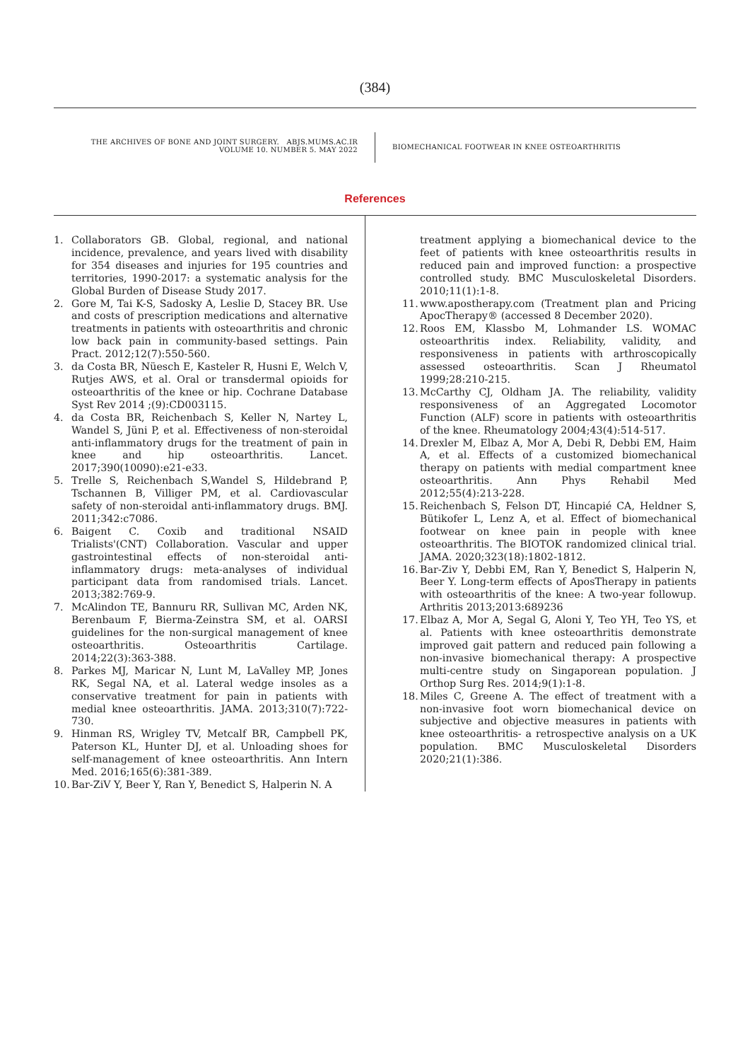(384)
THE ARCHIVES OF BONE AND JOINT SURGERY. ABJS.MUMS.AC.IR
VOLUME 10. NUMBER 5. MAY 2022
BIOMECHANICAL FOOTWEAR IN KNEE OSTEOARTHRITIS
References
1. Collaborators GB. Global, regional, and national incidence, prevalence, and years lived with disability for 354 diseases and injuries for 195 countries and territories, 1990-2017: a systematic analysis for the Global Burden of Disease Study 2017.
2. Gore M, Tai K-S, Sadosky A, Leslie D, Stacey BR. Use and costs of prescription medications and alternative treatments in patients with osteoarthritis and chronic low back pain in community-based settings. Pain Pract. 2012;12(7):550-560.
3. da Costa BR, Nüesch E, Kasteler R, Husni E, Welch V, Rutjes AWS, et al. Oral or transdermal opioids for osteoarthritis of the knee or hip. Cochrane Database Syst Rev 2014 ;(9):CD003115.
4. da Costa BR, Reichenbach S, Keller N, Nartey L, Wandel S, Jüni P, et al. Effectiveness of non-steroidal anti-inflammatory drugs for the treatment of pain in knee and hip osteoarthritis. Lancet. 2017;390(10090):e21-e33.
5. Trelle S, Reichenbach S,Wandel S, Hildebrand P, Tschannen B, Villiger PM, et al. Cardiovascular safety of non-steroidal anti-inflammatory drugs. BMJ. 2011;342:c7086.
6. Baigent C. Coxib and traditional NSAID Trialists'(CNT) Collaboration. Vascular and upper gastrointestinal effects of non-steroidal anti-inflammatory drugs: meta-analyses of individual participant data from randomised trials. Lancet. 2013;382:769-9.
7. McAlindon TE, Bannuru RR, Sullivan MC, Arden NK, Berenbaum F, Bierma-Zeinstra SM, et al. OARSI guidelines for the non-surgical management of knee osteoarthritis. Osteoarthritis Cartilage. 2014;22(3):363-388.
8. Parkes MJ, Maricar N, Lunt M, LaValley MP, Jones RK, Segal NA, et al. Lateral wedge insoles as a conservative treatment for pain in patients with medial knee osteoarthritis. JAMA. 2013;310(7):722-730.
9. Hinman RS, Wrigley TV, Metcalf BR, Campbell PK, Paterson KL, Hunter DJ, et al. Unloading shoes for self-management of knee osteoarthritis. Ann Intern Med. 2016;165(6):381-389.
10. Bar-ZiV Y, Beer Y, Ran Y, Benedict S, Halperin N. A
treatment applying a biomechanical device to the feet of patients with knee osteoarthritis results in reduced pain and improved function: a prospective controlled study. BMC Musculoskeletal Disorders. 2010;11(1):1-8.
11. www.apostherapy.com (Treatment plan and Pricing ApосTherapy® (accessed 8 December 2020).
12. Roos EM, Klassbo M, Lohmander LS. WOMAC osteoarthritis index. Reliability, validity, and responsiveness in patients with arthroscopically assessed osteoarthritis. Scan J Rheumatol 1999;28:210-215.
13. McCarthy CJ, Oldham JA. The reliability, validity responsiveness of an Aggregated Locomotor Function (ALF) score in patients with osteoarthritis of the knee. Rheumatology 2004;43(4):514-517.
14. Drexler M, Elbaz A, Mor A, Debi R, Debbi EM, Haim A, et al. Effects of a customized biomechanical therapy on patients with medial compartment knee osteoarthritis. Ann Phys Rehabil Med 2012;55(4):213-228.
15. Reichenbach S, Felson DT, Hincapié CA, Heldner S, Bütikofer L, Lenz A, et al. Effect of biomechanical footwear on knee pain in people with knee osteoarthritis. The BIOTOK randomized clinical trial. JAMA. 2020;323(18):1802-1812.
16. Bar-Ziv Y, Debbi EM, Ran Y, Benedict S, Halperin N, Beer Y. Long-term effects of AposTherapy in patients with osteoarthritis of the knee: A two-year followup. Arthritis 2013;2013:689236
17. Elbaz A, Mor A, Segal G, Aloni Y, Teo YH, Teo YS, et al. Patients with knee osteoarthritis demonstrate improved gait pattern and reduced pain following a non-invasive biomechanical therapy: A prospective multi-centre study on Singaporean population. J Orthop Surg Res. 2014;9(1):1-8.
18. Miles C, Greene A. The effect of treatment with a non-invasive foot worn biomechanical device on subjective and objective measures in patients with knee osteoarthritis- a retrospective analysis on a UK population. BMC Musculoskeletal Disorders 2020;21(1):386.